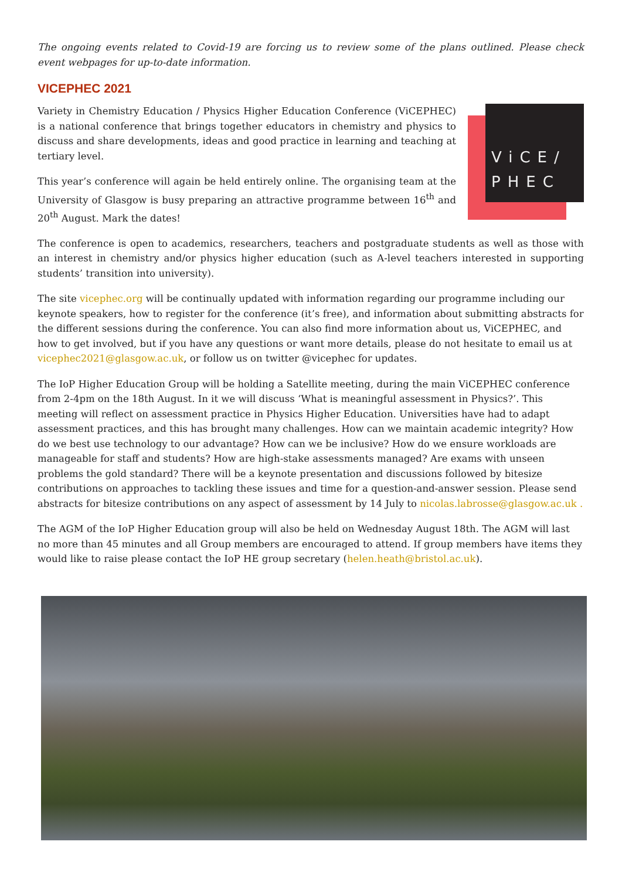The ongoing events related to Covid-19 are forcing us to review some of the plans outlined. Please check event webpages for up-to-date information.
VICEPHEC 2021
ViCE/
PHEC
Variety in Chemistry Education / Physics Higher Education Conference (ViCEPHEC) is a national conference that brings together educators in chemistry and physics to discuss and share developments, ideas and good practice in learning and teaching at tertiary level.
This year’s conference will again be held entirely online. The organising team at the University of Glasgow is busy preparing an attractive programme between 16<sup>th</sup> and 20<sup>th</sup> August. Mark the dates!
The conference is open to academics, researchers, teachers and postgraduate students as well as those with an interest in chemistry and/or physics higher education (such as A-level teachers interested in supporting students’ transition into university).
The site vicephec.org will be continually updated with information regarding our programme including our keynote speakers, how to register for the conference (it’s free), and information about submitting abstracts for the different sessions during the conference. You can also find more information about us, ViCEPHEC, and how to get involved, but if you have any questions or want more details, please do not hesitate to email us at vicephec2021@glasgow.ac.uk, or follow us on twitter @vicephec for updates.
The IoP Higher Education Group will be holding a Satellite meeting, during the main ViCEPHEC conference from 2-4pm on the 18th August. In it we will discuss ‘What is meaningful assessment in Physics?’. This meeting will reflect on assessment practice in Physics Higher Education. Universities have had to adapt assessment practices, and this has brought many challenges. How can we maintain academic integrity? How do we best use technology to our advantage? How can we be inclusive? How do we ensure workloads are manageable for staff and students? How are high-stake assessments managed? Are exams with unseen problems the gold standard? There will be a keynote presentation and discussions followed by bitesize contributions on approaches to tackling these issues and time for a question-and-answer session. Please send abstracts for bitesize contributions on any aspect of assessment by 14 July to nicolas.labrosse@glasgow.ac.uk .
The AGM of the IoP Higher Education group will also be held on Wednesday August 18th. The AGM will last no more than 45 minutes and all Group members are encouraged to attend. If group members have items they would like to raise please contact the IoP HE group secretary (helen.heath@bristol.ac.uk).